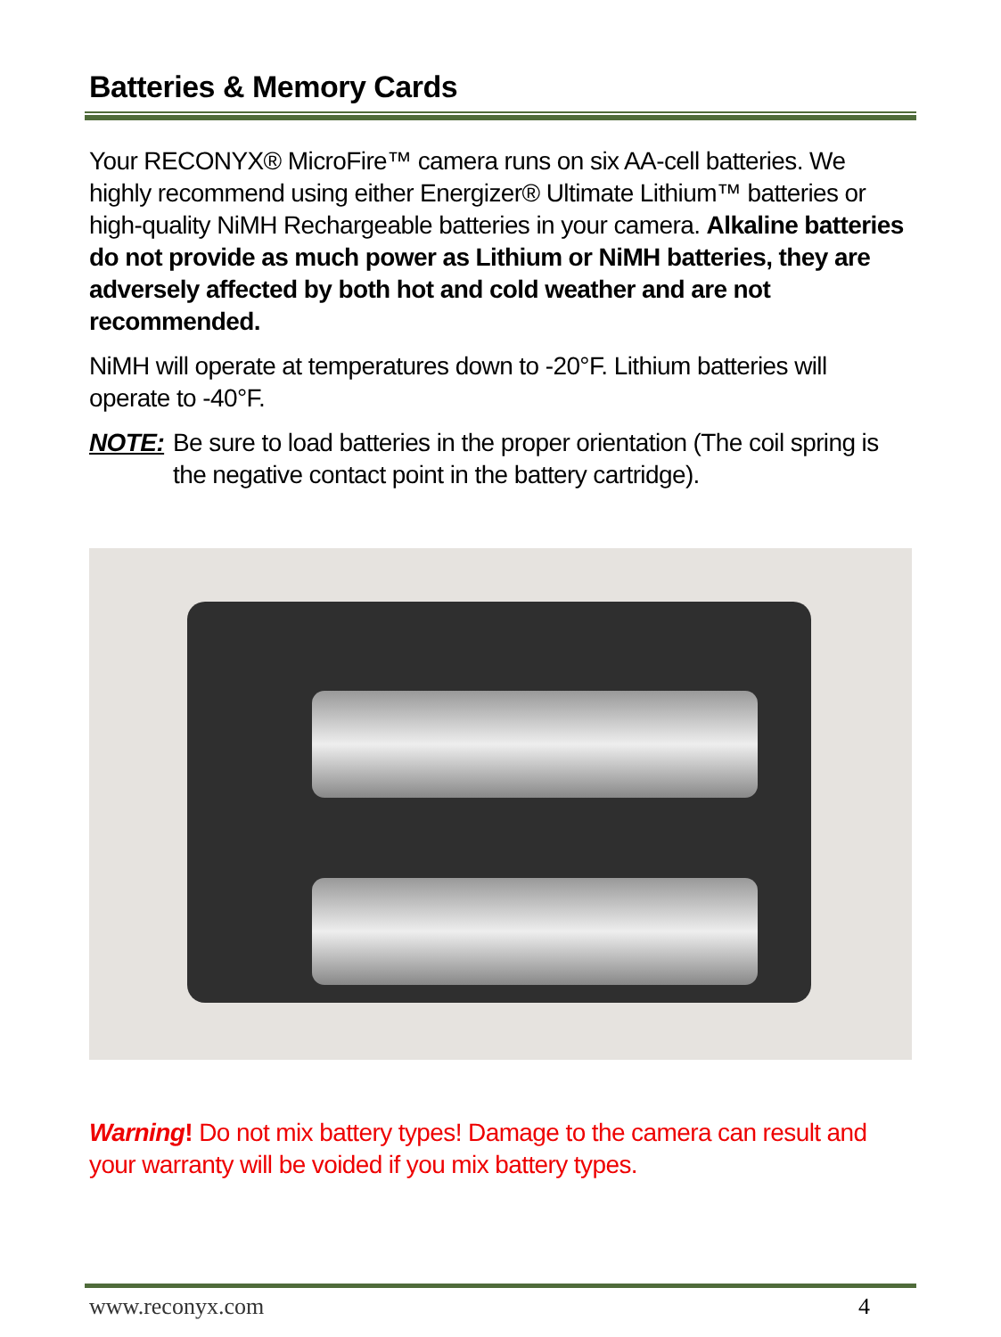Batteries & Memory Cards
Your RECONYX® MicroFire™ camera runs on six AA-cell batteries. We highly recommend using either Energizer® Ultimate Lithium™ batteries or high-quality NiMH Rechargeable batteries in your camera. Alkaline batteries do not provide as much power as Lithium or NiMH batteries, they are adversely affected by both hot and cold weather and are not recommended.
NiMH will operate at temperatures down to -20°F. Lithium batteries will operate to -40°F.
NOTE: Be sure to load batteries in the proper orientation (The coil spring is the negative contact point in the battery cartridge).
Warning! Do not mix battery types! Damage to the camera can result and your warranty will be voided if you mix battery types.
www.reconyx.com 4